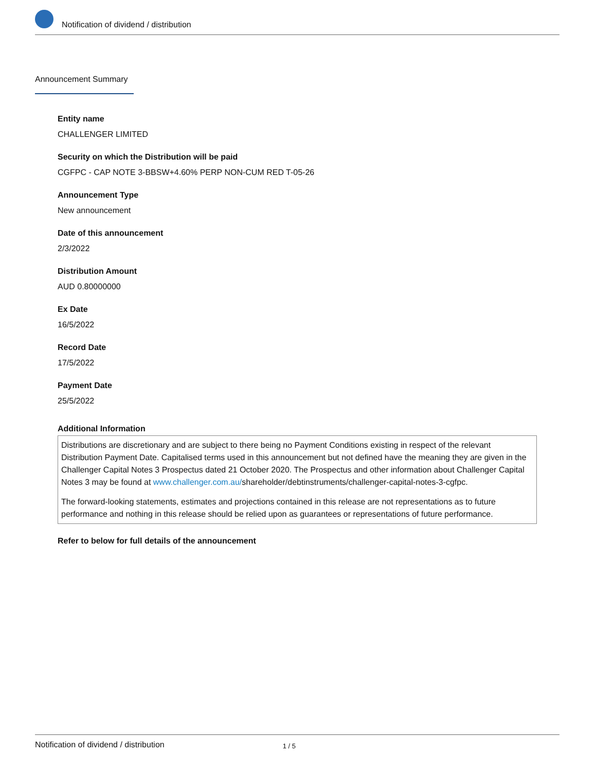Notification of dividend / distribution
Announcement Summary
Entity name
CHALLENGER LIMITED
Security on which the Distribution will be paid
CGFPC - CAP NOTE 3-BBSW+4.60% PERP NON-CUM RED T-05-26
Announcement Type
New announcement
Date of this announcement
2/3/2022
Distribution Amount
AUD 0.80000000
Ex Date
16/5/2022
Record Date
17/5/2022
Payment Date
25/5/2022
Additional Information
Distributions are discretionary and are subject to there being no Payment Conditions existing in respect of the relevant Distribution Payment Date. Capitalised terms used in this announcement but not defined have the meaning they are given in the Challenger Capital Notes 3 Prospectus dated 21 October 2020. The Prospectus and other information about Challenger Capital Notes 3 may be found at www.challenger.com.au/shareholder/debtinstruments/challenger-capital-notes-3-cgfpc.
The forward-looking statements, estimates and projections contained in this release are not representations as to future performance and nothing in this release should be relied upon as guarantees or representations of future performance.
Refer to below for full details of the announcement
Notification of dividend / distribution 1 / 5